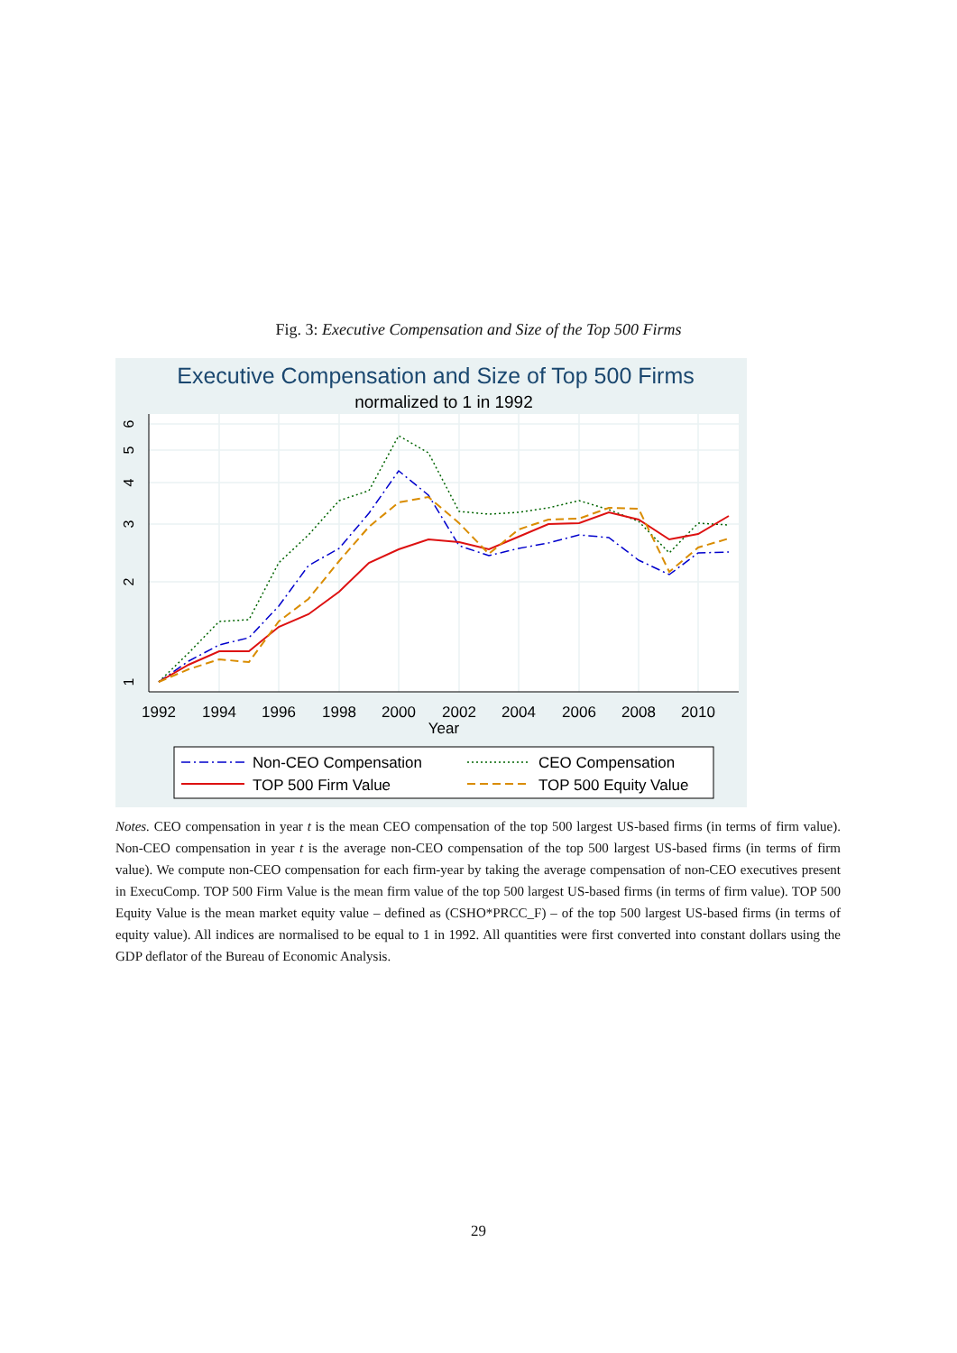Fig. 3: Executive Compensation and Size of the Top 500 Firms
Executive Compensation and Size of Top 500 Firms
normalized to 1 in 1992
1992
1994
1996
1998
2000
2002
2004
2006
2008
2010
Year
1
2
3
4
5
6
Non-CEO Compensation
CEO Compensation
TOP 500 Firm Value
TOP 500 Equity Value
Notes. CEO compensation in year t is the mean CEO compensation of the top 500 largest US-based firms (in terms of firm value). Non-CEO compensation in year t is the average non-CEO compensation of the top 500 largest US-based firms (in terms of firm value). We compute non-CEO compensation for each firm-year by taking the average compensation of non-CEO executives present in ExecuComp. TOP 500 Firm Value is the mean firm value of the top 500 largest US-based firms (in terms of firm value). TOP 500 Equity Value is the mean market equity value – defined as (CSHO*PRCC_F) – of the top 500 largest US-based firms (in terms of equity value). All indices are normalised to be equal to 1 in 1992. All quantities were first converted into constant dollars using the GDP deflator of the Bureau of Economic Analysis.
29